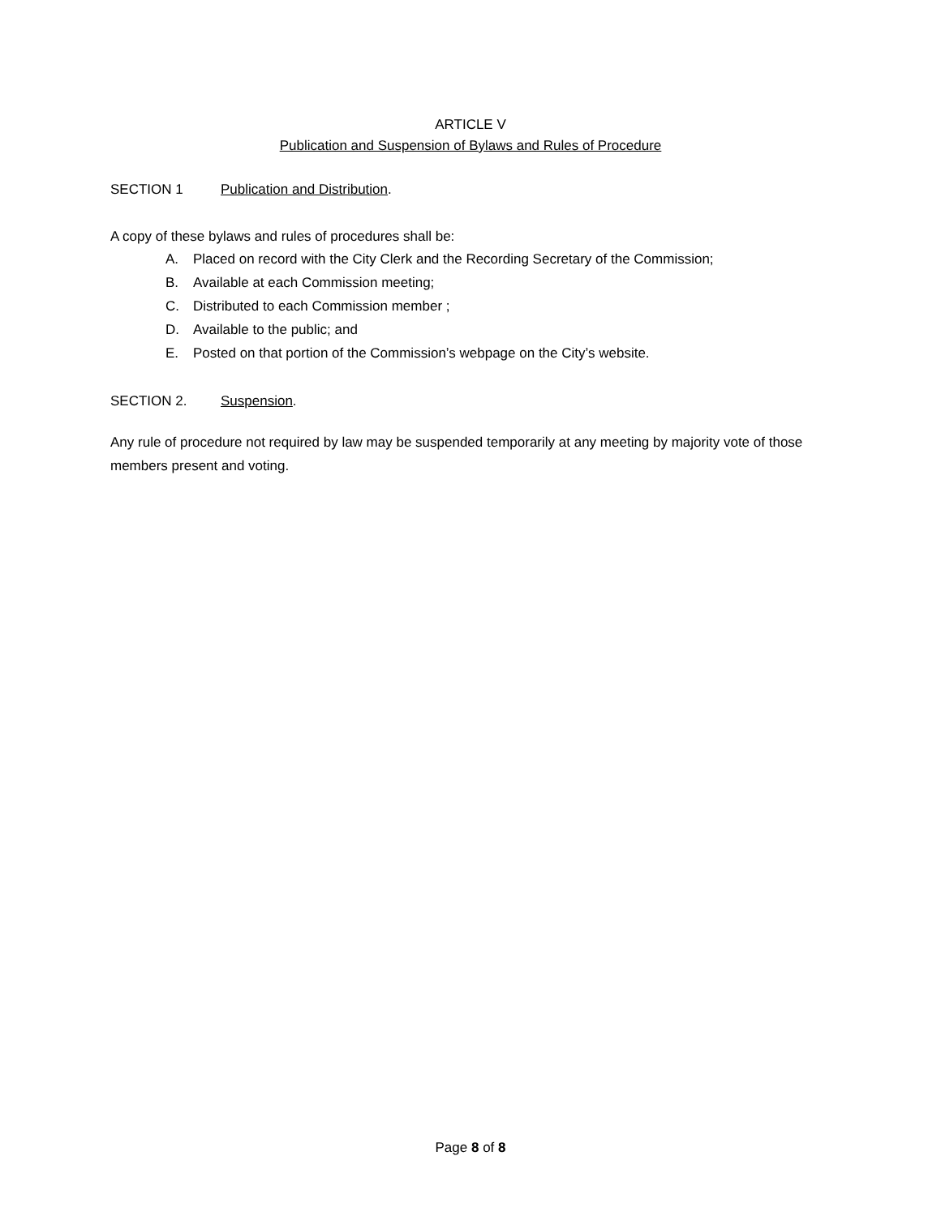ARTICLE V
Publication and Suspension of Bylaws and Rules of Procedure
SECTION 1 Publication and Distribution.
A copy of these bylaws and rules of procedures shall be:
A. Placed on record with the City Clerk and the Recording Secretary of the Commission;
B. Available at each Commission meeting;
C. Distributed to each Commission member ;
D. Available to the public; and
E. Posted on that portion of the Commission’s webpage on the City’s website.
SECTION 2. Suspension.
Any rule of procedure not required by law may be suspended temporarily at any meeting by majority vote of those members present and voting.
Page 8 of 8